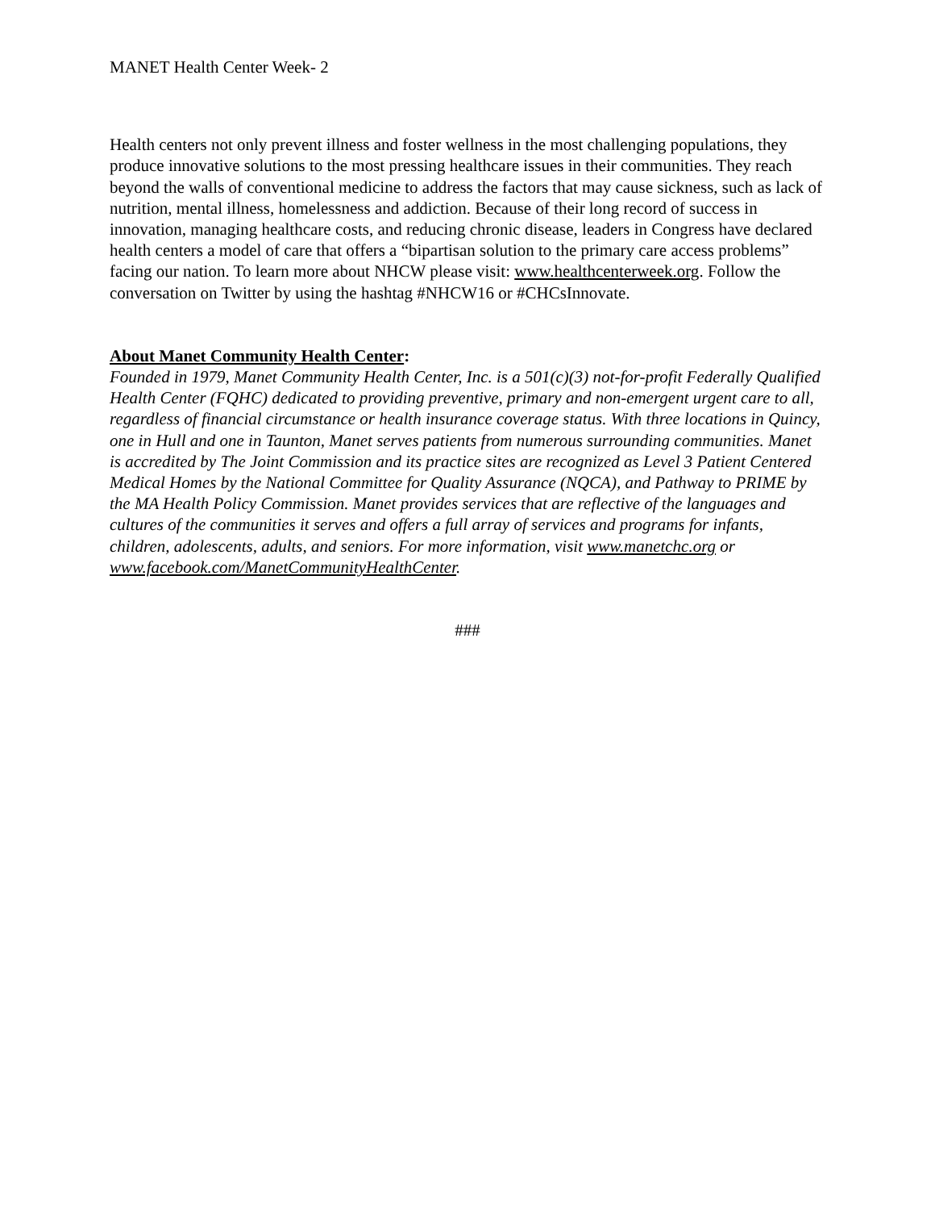MANET Health Center Week- 2
Health centers not only prevent illness and foster wellness in the most challenging populations, they produce innovative solutions to the most pressing healthcare issues in their communities. They reach beyond the walls of conventional medicine to address the factors that may cause sickness, such as lack of nutrition, mental illness, homelessness and addiction. Because of their long record of success in innovation, managing healthcare costs, and reducing chronic disease, leaders in Congress have declared health centers a model of care that offers a “bipartisan solution to the primary care access problems” facing our nation. To learn more about NHCW please visit: www.healthcenterweek.org. Follow the conversation on Twitter by using the hashtag #NHCW16 or #CHCsInnovate.
About Manet Community Health Center:
Founded in 1979, Manet Community Health Center, Inc. is a 501(c)(3) not-for-profit Federally Qualified Health Center (FQHC) dedicated to providing preventive, primary and non-emergent urgent care to all, regardless of financial circumstance or health insurance coverage status. With three locations in Quincy, one in Hull and one in Taunton, Manet serves patients from numerous surrounding communities. Manet is accredited by The Joint Commission and its practice sites are recognized as Level 3 Patient Centered Medical Homes by the National Committee for Quality Assurance (NQCA), and Pathway to PRIME by the MA Health Policy Commission. Manet provides services that are reflective of the languages and cultures of the communities it serves and offers a full array of services and programs for infants, children, adolescents, adults, and seniors. For more information, visit www.manetchc.org or www.facebook.com/ManetCommunityHealthCenter.
###